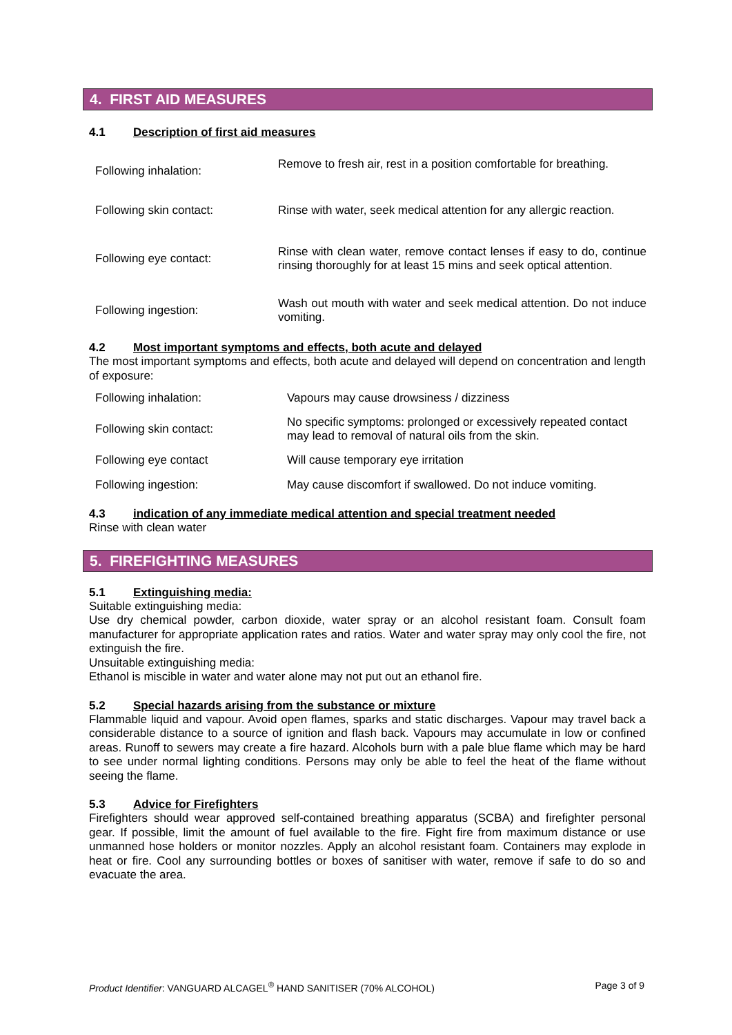4. FIRST AID MEASURES
4.1 Description of first aid measures
| Following inhalation: | Remove to fresh air, rest in a position comfortable for breathing. |
| Following skin contact: | Rinse with water, seek medical attention for any allergic reaction. |
| Following eye contact: | Rinse with clean water, remove contact lenses if easy to do, continue rinsing thoroughly for at least 15 mins and seek optical attention. |
| Following ingestion: | Wash out mouth with water and seek medical attention. Do not induce vomiting. |
4.2 Most important symptoms and effects, both acute and delayed
The most important symptoms and effects, both acute and delayed will depend on concentration and length of exposure:
| Following inhalation: | Vapours may cause drowsiness / dizziness |
| Following skin contact: | No specific symptoms: prolonged or excessively repeated contact may lead to removal of natural oils from the skin. |
| Following eye contact | Will cause temporary eye irritation |
| Following ingestion: | May cause discomfort if swallowed. Do not induce vomiting. |
4.3 indication of any immediate medical attention and special treatment needed
Rinse with clean water
5. FIREFIGHTING MEASURES
5.1 Extinguishing media:
Suitable extinguishing media:
Use dry chemical powder, carbon dioxide, water spray or an alcohol resistant foam. Consult foam manufacturer for appropriate application rates and ratios. Water and water spray may only cool the fire, not extinguish the fire.
Unsuitable extinguishing media:
Ethanol is miscible in water and water alone may not put out an ethanol fire.
5.2 Special hazards arising from the substance or mixture
Flammable liquid and vapour. Avoid open flames, sparks and static discharges. Vapour may travel back a considerable distance to a source of ignition and flash back. Vapours may accumulate in low or confined areas. Runoff to sewers may create a fire hazard. Alcohols burn with a pale blue flame which may be hard to see under normal lighting conditions. Persons may only be able to feel the heat of the flame without seeing the flame.
5.3 Advice for Firefighters
Firefighters should wear approved self-contained breathing apparatus (SCBA) and firefighter personal gear. If possible, limit the amount of fuel available to the fire. Fight fire from maximum distance or use unmanned hose holders or monitor nozzles. Apply an alcohol resistant foam. Containers may explode in heat or fire. Cool any surrounding bottles or boxes of sanitiser with water, remove if safe to do so and evacuate the area.
Product Identifier: VANGUARD ALCAGEL<sup>®</sup> HAND SANITISER (70% ALCOHOL) Page 3 of 9